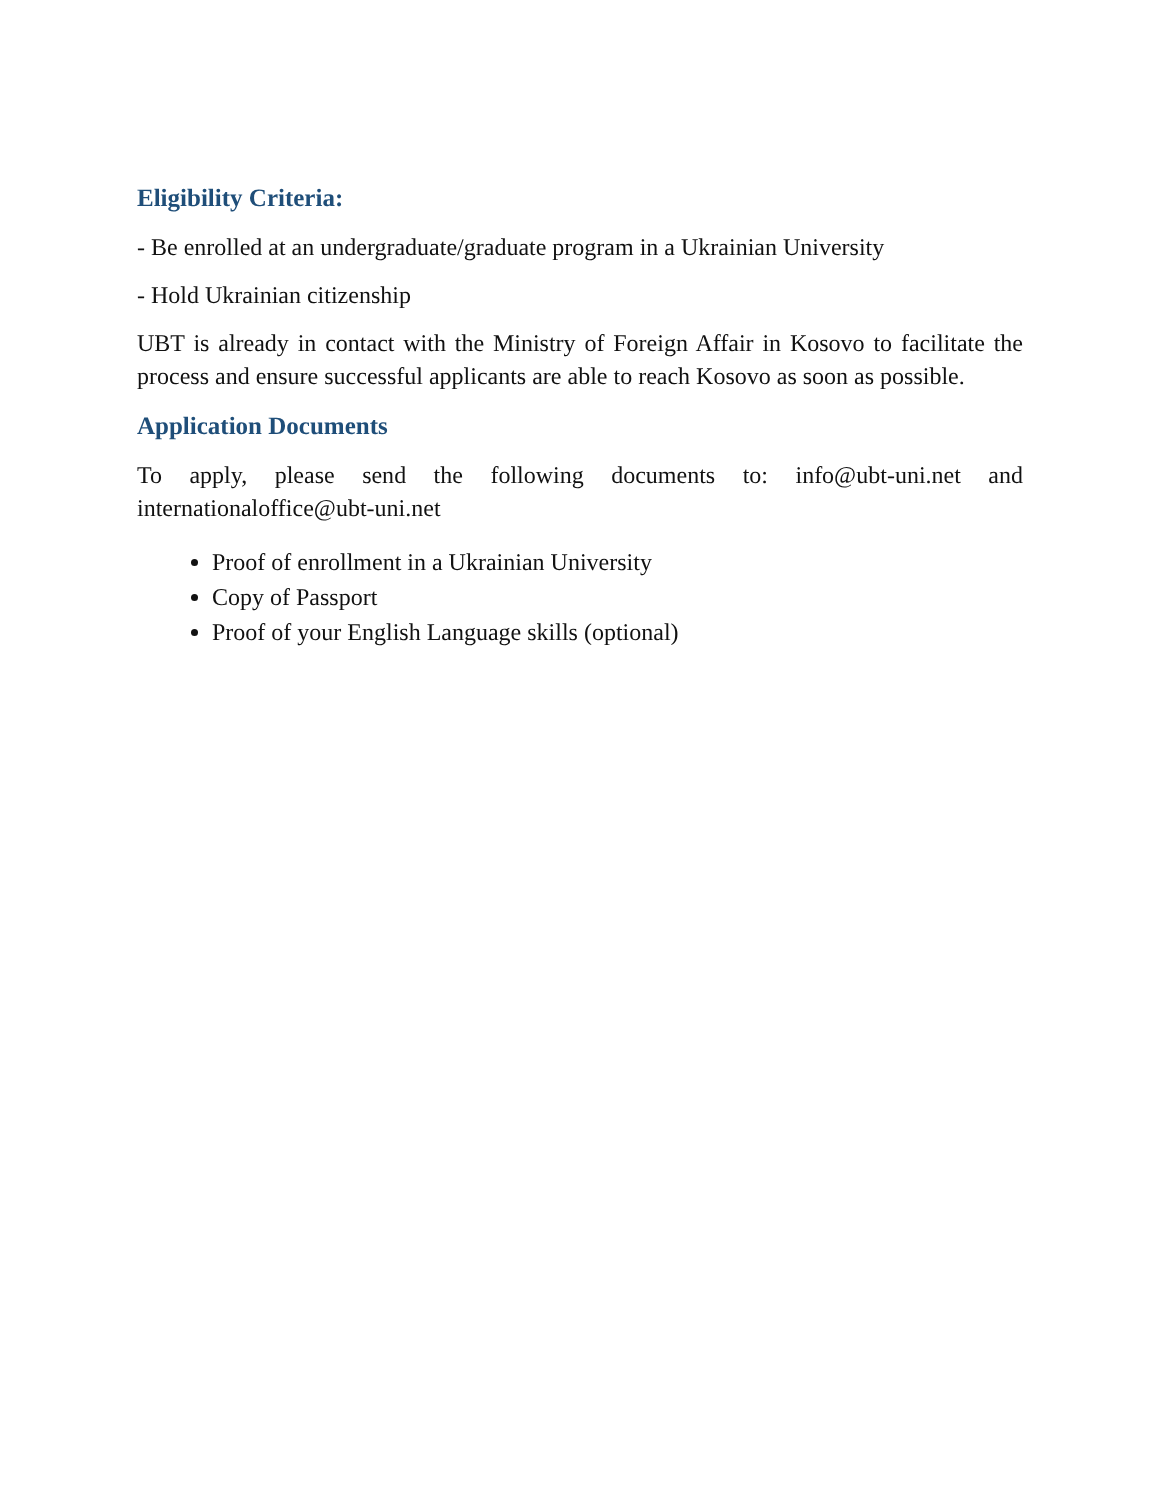Eligibility Criteria:
- Be enrolled at an undergraduate/graduate program in a Ukrainian University
- Hold Ukrainian citizenship
UBT is already in contact with the Ministry of Foreign Affair in Kosovo to facilitate the process and ensure successful applicants are able to reach Kosovo as soon as possible.
Application Documents
To apply, please send the following documents to: info@ubt-uni.net and internationaloffice@ubt-uni.net
Proof of enrollment in a Ukrainian University
Copy of Passport
Proof of your English Language skills (optional)